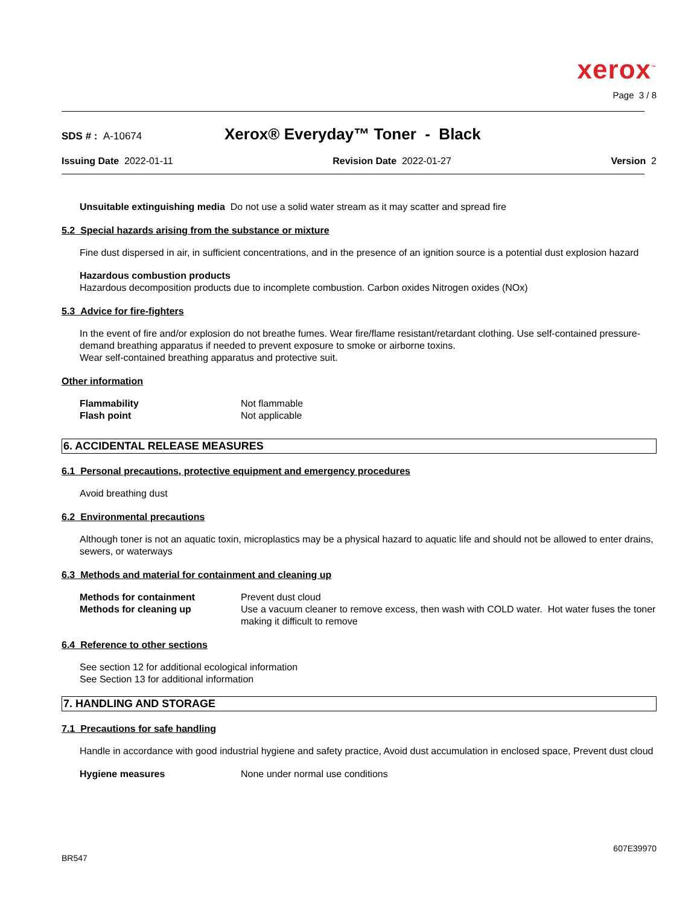xerox<sup>™</sup>
Page 3 / 8
SDS # : A-10674
Xerox® Everyday™ Toner - Black
Issuing Date 2022-01-11 Revision Date 2022-01-27 Version 2
Unsuitable extinguishing media Do not use a solid water stream as it may scatter and spread fire
5.2 Special hazards arising from the substance or mixture
Fine dust dispersed in air, in sufficient concentrations, and in the presence of an ignition source is a potential dust explosion hazard
Hazardous combustion products
Hazardous decomposition products due to incomplete combustion. Carbon oxides Nitrogen oxides (NOx)
5.3 Advice for fire-fighters
In the event of fire and/or explosion do not breathe fumes. Wear fire/flame resistant/retardant clothing. Use self-contained pressure-demand breathing apparatus if needed to prevent exposure to smoke or airborne toxins.
Wear self-contained breathing apparatus and protective suit.
Other information
Flammability Not flammable
Flash point Not applicable
6. ACCIDENTAL RELEASE MEASURES
6.1 Personal precautions, protective equipment and emergency procedures
Avoid breathing dust
6.2 Environmental precautions
Although toner is not an aquatic toxin, microplastics may be a physical hazard to aquatic life and should not be allowed to enter drains, sewers, or waterways
6.3 Methods and material for containment and cleaning up
Methods for containment Prevent dust cloud
Methods for cleaning up Use a vacuum cleaner to remove excess, then wash with COLD water. Hot water fuses the toner making it difficult to remove
6.4 Reference to other sections
See section 12 for additional ecological information
See Section 13 for additional information
7. HANDLING AND STORAGE
7.1 Precautions for safe handling
Handle in accordance with good industrial hygiene and safety practice, Avoid dust accumulation in enclosed space, Prevent dust cloud
Hygiene measures None under normal use conditions
607E39970
BR547